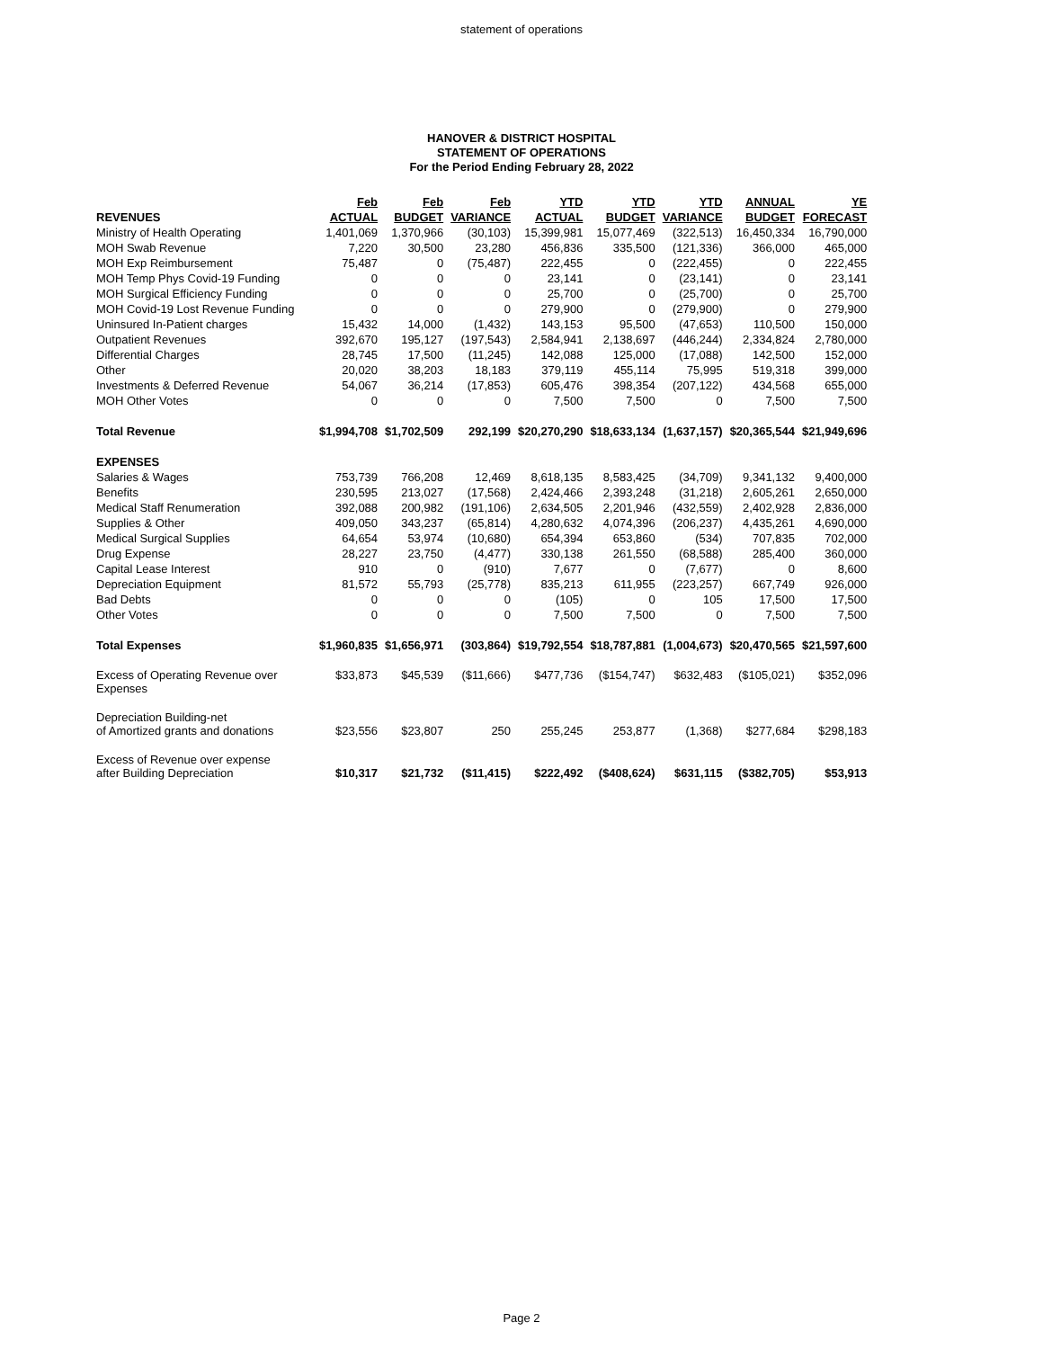statement of operations
HANOVER & DISTRICT HOSPITAL
STATEMENT OF OPERATIONS
For the Period Ending February 28, 2022
| | Feb | Feb | Feb | YTD | YTD | YTD | ANNUAL | YE |
| --- | --- | --- | --- | --- | --- | --- | --- | --- |
| REVENUES | ACTUAL | BUDGET | VARIANCE | ACTUAL | BUDGET | VARIANCE | BUDGET | FORECAST |
| Ministry of Health Operating | 1,401,069 | 1,370,966 | (30,103) | 15,399,981 | 15,077,469 | (322,513) | 16,450,334 | 16,790,000 |
| MOH Swab Revenue | 7,220 | 30,500 | 23,280 | 456,836 | 335,500 | (121,336) | 366,000 | 465,000 |
| MOH Exp Reimbursement | 75,487 | 0 | (75,487) | 222,455 | 0 | (222,455) | 0 | 222,455 |
| MOH Temp Phys Covid-19 Funding | 0 | 0 | 0 | 23,141 | 0 | (23,141) | 0 | 23,141 |
| MOH Surgical Efficiency Funding | 0 | 0 | 0 | 25,700 | 0 | (25,700) | 0 | 25,700 |
| MOH Covid-19 Lost Revenue Funding | 0 | 0 | 0 | 279,900 | 0 | (279,900) | 0 | 279,900 |
| Uninsured In-Patient charges | 15,432 | 14,000 | (1,432) | 143,153 | 95,500 | (47,653) | 110,500 | 150,000 |
| Outpatient Revenues | 392,670 | 195,127 | (197,543) | 2,584,941 | 2,138,697 | (446,244) | 2,334,824 | 2,780,000 |
| Differential Charges | 28,745 | 17,500 | (11,245) | 142,088 | 125,000 | (17,088) | 142,500 | 152,000 |
| Other | 20,020 | 38,203 | 18,183 | 379,119 | 455,114 | 75,995 | 519,318 | 399,000 |
| Investments & Deferred Revenue | 54,067 | 36,214 | (17,853) | 605,476 | 398,354 | (207,122) | 434,568 | 655,000 |
| MOH Other Votes | 0 | 0 | 0 | 7,500 | 7,500 | 0 | 7,500 | 7,500 |
| Total Revenue | $1,994,708 | $1,702,509 | 292,199 | $20,270,290 | $18,633,134 | (1,637,157) | $20,365,544 | $21,949,696 |
| EXPENSES | | | | | | | | |
| Salaries & Wages | 753,739 | 766,208 | 12,469 | 8,618,135 | 8,583,425 | (34,709) | 9,341,132 | 9,400,000 |
| Benefits | 230,595 | 213,027 | (17,568) | 2,424,466 | 2,393,248 | (31,218) | 2,605,261 | 2,650,000 |
| Medical Staff Renumeration | 392,088 | 200,982 | (191,106) | 2,634,505 | 2,201,946 | (432,559) | 2,402,928 | 2,836,000 |
| Supplies & Other | 409,050 | 343,237 | (65,814) | 4,280,632 | 4,074,396 | (206,237) | 4,435,261 | 4,690,000 |
| Medical Surgical Supplies | 64,654 | 53,974 | (10,680) | 654,394 | 653,860 | (534) | 707,835 | 702,000 |
| Drug Expense | 28,227 | 23,750 | (4,477) | 330,138 | 261,550 | (68,588) | 285,400 | 360,000 |
| Capital Lease Interest | 910 | 0 | (910) | 7,677 | 0 | (7,677) | 0 | 8,600 |
| Depreciation Equipment | 81,572 | 55,793 | (25,778) | 835,213 | 611,955 | (223,257) | 667,749 | 926,000 |
| Bad Debts | 0 | 0 | 0 | (105) | 0 | 105 | 17,500 | 17,500 |
| Other Votes | 0 | 0 | 0 | 7,500 | 7,500 | 0 | 7,500 | 7,500 |
| Total Expenses | $1,960,835 | $1,656,971 | (303,864) | $19,792,554 | $18,787,881 | (1,004,673) | $20,470,565 | $21,597,600 |
| Excess of Operating Revenue over Expenses | $33,873 | $45,539 | ($11,666) | $477,736 | ($154,747) | $632,483 | ($105,021) | $352,096 |
| Depreciation Building-net of Amortized grants and donations | $23,556 | $23,807 | 250 | 255,245 | 253,877 | (1,368) | $277,684 | $298,183 |
| Excess of Revenue over expense after Building Depreciation | $10,317 | $21,732 | ($11,415) | $222,492 | ($408,624) | $631,115 | ($382,705) | $53,913 |
Page 2